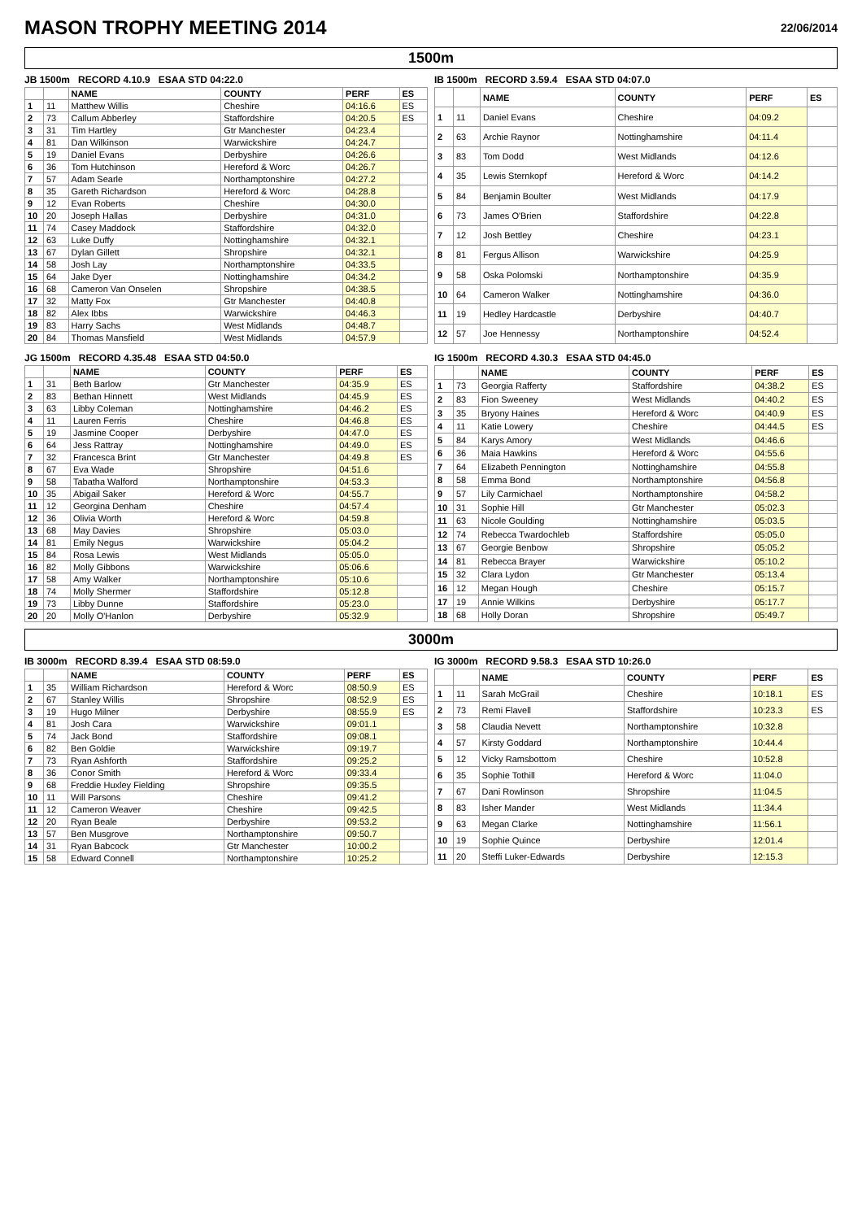MASON TROPHY MEETING 2014
22/06/2014
1500m
JB 1500m RECORD 4.10.9 ESAA STD 04:22.0
| | | NAME | COUNTY | PERF | ES |
| --- | --- | --- | --- | --- | --- |
| 1 | 11 | Matthew Willis | Cheshire | 04:16.6 | ES |
| 2 | 73 | Callum Abberley | Staffordshire | 04:20.5 | ES |
| 3 | 31 | Tim Hartley | Gtr Manchester | 04:23.4 | |
| 4 | 81 | Dan Wilkinson | Warwickshire | 04:24.7 | |
| 5 | 19 | Daniel Evans | Derbyshire | 04:26.6 | |
| 6 | 36 | Tom Hutchinson | Hereford & Worc | 04:26.7 | |
| 7 | 57 | Adam Searle | Northamptonshire | 04:27.2 | |
| 8 | 35 | Gareth Richardson | Hereford & Worc | 04:28.8 | |
| 9 | 12 | Evan Roberts | Cheshire | 04:30.0 | |
| 10 | 20 | Joseph Hallas | Derbyshire | 04:31.0 | |
| 11 | 74 | Casey Maddock | Staffordshire | 04:32.0 | |
| 12 | 63 | Luke Duffy | Nottinghamshire | 04:32.1 | |
| 13 | 67 | Dylan Gillett | Shropshire | 04:32.1 | |
| 14 | 58 | Josh Lay | Northamptonshire | 04:33.5 | |
| 15 | 64 | Jake Dyer | Nottinghamshire | 04:34.2 | |
| 16 | 68 | Cameron Van Onselen | Shropshire | 04:38.5 | |
| 17 | 32 | Matty Fox | Gtr Manchester | 04:40.8 | |
| 18 | 82 | Alex Ibbs | Warwickshire | 04:46.3 | |
| 19 | 83 | Harry Sachs | West Midlands | 04:48.7 | |
| 20 | 84 | Thomas Mansfield | West Midlands | 04:57.9 | |
IB 1500m RECORD 3.59.4 ESAA STD 04:07.0
| | | NAME | COUNTY | PERF | ES |
| --- | --- | --- | --- | --- | --- |
| 1 | 11 | Daniel Evans | Cheshire | 04:09.2 | |
| 2 | 63 | Archie Raynor | Nottinghamshire | 04:11.4 | |
| 3 | 83 | Tom Dodd | West Midlands | 04:12.6 | |
| 4 | 35 | Lewis Sternkopf | Hereford & Worc | 04:14.2 | |
| 5 | 84 | Benjamin Boulter | West Midlands | 04:17.9 | |
| 6 | 73 | James O'Brien | Staffordshire | 04:22.8 | |
| 7 | 12 | Josh Bettley | Cheshire | 04:23.1 | |
| 8 | 81 | Fergus Allison | Warwickshire | 04:25.9 | |
| 9 | 58 | Oska Polomski | Northamptonshire | 04:35.9 | |
| 10 | 64 | Cameron Walker | Nottinghamshire | 04:36.0 | |
| 11 | 19 | Hedley Hardcastle | Derbyshire | 04:40.7 | |
| 12 | 57 | Joe Hennessy | Northamptonshire | 04:52.4 | |
JG 1500m RECORD 4.35.48 ESAA STD 04:50.0
| | | NAME | COUNTY | PERF | ES |
| --- | --- | --- | --- | --- | --- |
| 1 | 31 | Beth Barlow | Gtr Manchester | 04:35.9 | ES |
| 2 | 83 | Bethan Hinnett | West Midlands | 04:45.9 | ES |
| 3 | 63 | Libby Coleman | Nottinghamshire | 04:46.2 | ES |
| 4 | 11 | Lauren Ferris | Cheshire | 04:46.8 | ES |
| 5 | 19 | Jasmine Cooper | Derbyshire | 04:47.0 | ES |
| 6 | 64 | Jess Rattray | Nottinghamshire | 04:49.0 | ES |
| 7 | 32 | Francesca Brint | Gtr Manchester | 04:49.8 | ES |
| 8 | 67 | Eva Wade | Shropshire | 04:51.6 | |
| 9 | 58 | Tabatha Walford | Northamptonshire | 04:53.3 | |
| 10 | 35 | Abigail Saker | Hereford & Worc | 04:55.7 | |
| 11 | 12 | Georgina Denham | Cheshire | 04:57.4 | |
| 12 | 36 | Olivia Worth | Hereford & Worc | 04:59.8 | |
| 13 | 68 | May Davies | Shropshire | 05:03.0 | |
| 14 | 81 | Emily Negus | Warwickshire | 05:04.2 | |
| 15 | 84 | Rosa Lewis | West Midlands | 05:05.0 | |
| 16 | 82 | Molly Gibbons | Warwickshire | 05:06.6 | |
| 17 | 58 | Amy Walker | Northamptonshire | 05:10.6 | |
| 18 | 74 | Molly Shermer | Staffordshire | 05:12.8 | |
| 19 | 73 | Libby Dunne | Staffordshire | 05:23.0 | |
| 20 | 20 | Molly O'Hanlon | Derbyshire | 05:32.9 | |
IG 1500m RECORD 4.30.3 ESAA STD 04:45.0
| | | NAME | COUNTY | PERF | ES |
| --- | --- | --- | --- | --- | --- |
| 1 | 73 | Georgia Rafferty | Staffordshire | 04:38.2 | ES |
| 2 | 83 | Fion Sweeney | West Midlands | 04:40.2 | ES |
| 3 | 35 | Bryony Haines | Hereford & Worc | 04:40.9 | ES |
| 4 | 11 | Katie Lowery | Cheshire | 04:44.5 | ES |
| 5 | 84 | Karys Amory | West Midlands | 04:46.6 | |
| 6 | 36 | Maia Hawkins | Hereford & Worc | 04:55.6 | |
| 7 | 64 | Elizabeth Pennington | Nottinghamshire | 04:55.8 | |
| 8 | 58 | Emma Bond | Northamptonshire | 04:56.8 | |
| 9 | 57 | Lily Carmichael | Northamptonshire | 04:58.2 | |
| 10 | 31 | Sophie Hill | Gtr Manchester | 05:02.3 | |
| 11 | 63 | Nicole Goulding | Nottinghamshire | 05:03.5 | |
| 12 | 74 | Rebecca Twardochleb | Staffordshire | 05:05.0 | |
| 13 | 67 | Georgie Benbow | Shropshire | 05:05.2 | |
| 14 | 81 | Rebecca Brayer | Warwickshire | 05:10.2 | |
| 15 | 32 | Clara Lydon | Gtr Manchester | 05:13.4 | |
| 16 | 12 | Megan Hough | Cheshire | 05:15.7 | |
| 17 | 19 | Annie Wilkins | Derbyshire | 05:17.7 | |
| 18 | 68 | Holly Doran | Shropshire | 05:49.7 | |
3000m
IB 3000m RECORD 8.39.4 ESAA STD 08:59.0
| | | NAME | COUNTY | PERF | ES |
| --- | --- | --- | --- | --- | --- |
| 1 | 35 | William Richardson | Hereford & Worc | 08:50.9 | ES |
| 2 | 67 | Stanley Willis | Shropshire | 08:52.9 | ES |
| 3 | 19 | Hugo Milner | Derbyshire | 08:55.9 | ES |
| 4 | 81 | Josh Cara | Warwickshire | 09:01.1 | |
| 5 | 74 | Jack Bond | Staffordshire | 09:08.1 | |
| 6 | 82 | Ben Goldie | Warwickshire | 09:19.7 | |
| 7 | 73 | Ryan Ashforth | Staffordshire | 09:25.2 | |
| 8 | 36 | Conor Smith | Hereford & Worc | 09:33.4 | |
| 9 | 68 | Freddie Huxley Fielding | Shropshire | 09:35.5 | |
| 10 | 11 | Will Parsons | Cheshire | 09:41.2 | |
| 11 | 12 | Cameron Weaver | Cheshire | 09:42.5 | |
| 12 | 20 | Ryan Beale | Derbyshire | 09:53.2 | |
| 13 | 57 | Ben Musgrove | Northamptonshire | 09:50.7 | |
| 14 | 31 | Ryan Babcock | Gtr Manchester | 10:00.2 | |
| 15 | 58 | Edward Connell | Northamptonshire | 10:25.2 | |
IG 3000m RECORD 9.58.3 ESAA STD 10:26.0
| | | NAME | COUNTY | PERF | ES |
| --- | --- | --- | --- | --- | --- |
| 1 | 11 | Sarah McGrail | Cheshire | 10:18.1 | ES |
| 2 | 73 | Remi Flavell | Staffordshire | 10:23.3 | ES |
| 3 | 58 | Claudia Nevett | Northamptonshire | 10:32.8 | |
| 4 | 57 | Kirsty Goddard | Northamptonshire | 10:44.4 | |
| 5 | 12 | Vicky Ramsbottom | Cheshire | 10:52.8 | |
| 6 | 35 | Sophie Tothill | Hereford & Worc | 11:04.0 | |
| 7 | 67 | Dani Rowlinson | Shropshire | 11:04.5 | |
| 8 | 83 | Isher Mander | West Midlands | 11:34.4 | |
| 9 | 63 | Megan Clarke | Nottinghamshire | 11:56.1 | |
| 10 | 19 | Sophie Quince | Derbyshire | 12:01.4 | |
| 11 | 20 | Steffi Luker-Edwards | Derbyshire | 12:15.3 | |